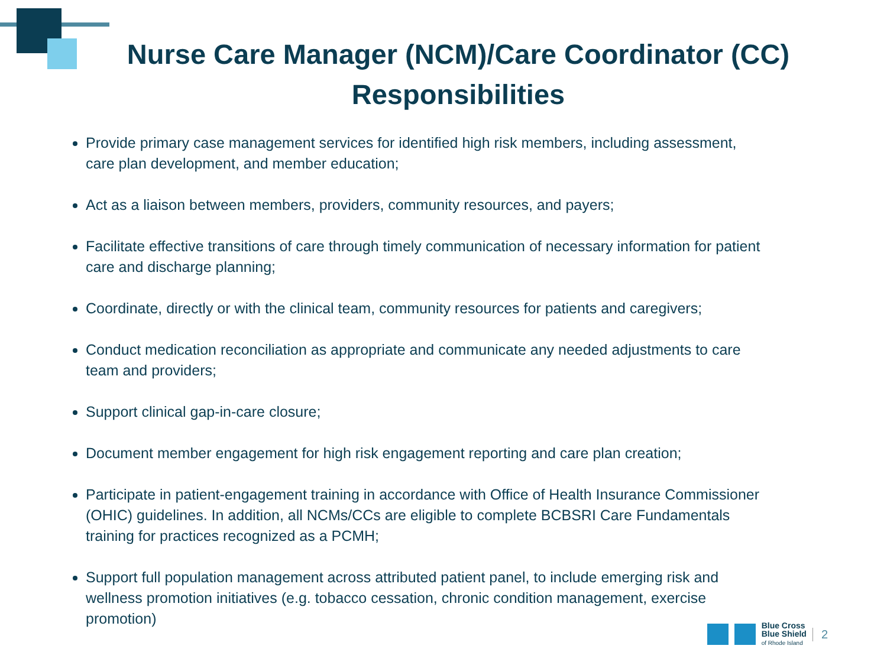Nurse Care Manager (NCM)/Care Coordinator (CC) Responsibilities
Provide primary case management services for identified high risk members, including assessment, care plan development, and member education;
Act as a liaison between members, providers, community resources, and payers;
Facilitate effective transitions of care through timely communication of necessary information for patient care and discharge planning;
Coordinate, directly or with the clinical team, community resources for patients and caregivers;
Conduct medication reconciliation as appropriate and communicate any needed adjustments to care team and providers;
Support clinical gap-in-care closure;
Document member engagement for high risk engagement reporting and care plan creation;
Participate in patient-engagement training in accordance with Office of Health Insurance Commissioner (OHIC) guidelines. In addition, all NCMs/CCs are eligible to complete BCBSRI Care Fundamentals training for practices recognized as a PCMH;
Support full population management across attributed patient panel, to include emerging risk and wellness promotion initiatives (e.g. tobacco cessation, chronic condition management, exercise promotion)
Blue Cross
Blue Shield
of Rhode Island
2